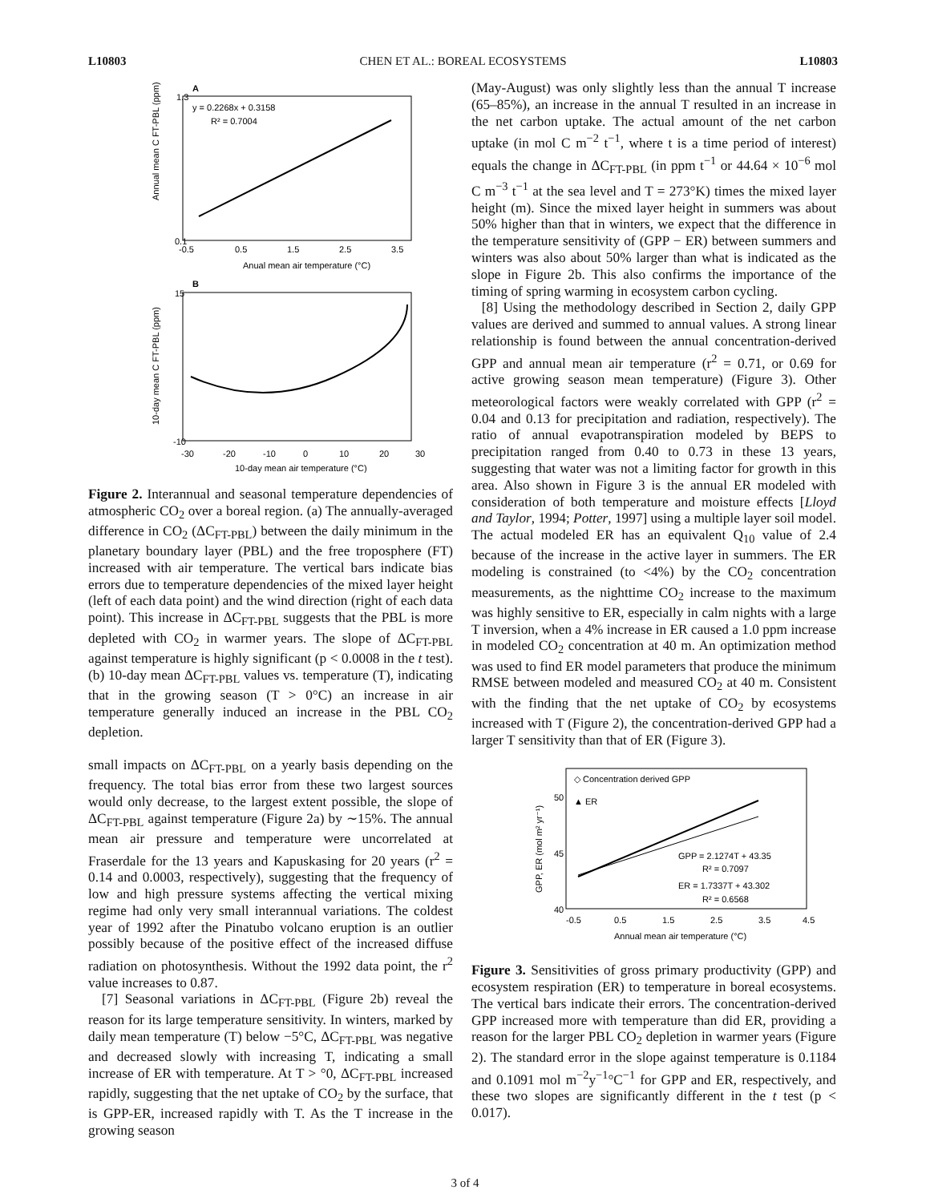L10803 CHEN ET AL.: BOREAL ECOSYSTEMS L10803
A
y = 0.2268x + 0.3158
R² = 0.7004
0.1
1.3
-0.5
0.5
1.5
2.5
3.5
Anual mean air temperature (°C)
Annual mean C FT-PBL (ppm)
B
15
-10
-30
-20
-10
0
10
20
30
10-day mean air temperature (°C)
10-day mean C FT-PBL (ppm)
Figure 2. Interannual and seasonal temperature dependencies of atmospheric CO<sub>2</sub> over a boreal region. (a) The annually-averaged difference in CO<sub>2</sub> (ΔC<sub>FT-PBL</sub>) between the daily minimum in the planetary boundary layer (PBL) and the free troposphere (FT) increased with air temperature. The vertical bars indicate bias errors due to temperature dependencies of the mixed layer height (left of each data point) and the wind direction (right of each data point). This increase in ΔC<sub>FT-PBL</sub> suggests that the PBL is more depleted with CO<sub>2</sub> in warmer years. The slope of ΔC<sub>FT-PBL</sub> against temperature is highly significant (p < 0.0008 in the t test). (b) 10-day mean ΔC<sub>FT-PBL</sub> values vs. temperature (T), indicating that in the growing season (T > 0°C) an increase in air temperature generally induced an increase in the PBL CO<sub>2</sub> depletion.
small impacts on ΔC<sub>FT-PBL</sub> on a yearly basis depending on the frequency. The total bias error from these two largest sources would only decrease, to the largest extent possible, the slope of ΔC<sub>FT-PBL</sub> against temperature (Figure 2a) by ∼15%. The annual mean air pressure and temperature were uncorrelated at Fraserdale for the 13 years and Kapuskasing for 20 years (r<sup>2</sup> = 0.14 and 0.0003, respectively), suggesting that the frequency of low and high pressure systems affecting the vertical mixing regime had only very small interannual variations. The coldest year of 1992 after the Pinatubo volcano eruption is an outlier possibly because of the positive effect of the increased diffuse radiation on photosynthesis. Without the 1992 data point, the r<sup>2</sup> value increases to 0.87.
[7] Seasonal variations in ΔC<sub>FT-PBL</sub> (Figure 2b) reveal the reason for its large temperature sensitivity. In winters, marked by daily mean temperature (T) below −5°C, ΔC<sub>FT-PBL</sub> was negative and decreased slowly with increasing T, indicating a small increase of ER with temperature. At T > °0, ΔC<sub>FT-PBL</sub> increased rapidly, suggesting that the net uptake of CO<sub>2</sub> by the surface, that is GPP-ER, increased rapidly with T. As the T increase in the growing season
(May-August) was only slightly less than the annual T increase (65–85%), an increase in the annual T resulted in an increase in the net carbon uptake. The actual amount of the net carbon uptake (in mol C m<sup>−2</sup> t<sup>−1</sup>, where t is a time period of interest) equals the change in ΔC<sub>FT-PBL</sub> (in ppm t<sup>−1</sup> or 44.64 × 10<sup>−6</sup> mol C m<sup>−3</sup> t<sup>−1</sup> at the sea level and T = 273°K) times the mixed layer height (m). Since the mixed layer height in summers was about 50% higher than that in winters, we expect that the difference in the temperature sensitivity of (GPP − ER) between summers and winters was also about 50% larger than what is indicated as the slope in Figure 2b. This also confirms the importance of the timing of spring warming in ecosystem carbon cycling.
[8] Using the methodology described in Section 2, daily GPP values are derived and summed to annual values. A strong linear relationship is found between the annual concentration-derived GPP and annual mean air temperature (r<sup>2</sup> = 0.71, or 0.69 for active growing season mean temperature) (Figure 3). Other meteorological factors were weakly correlated with GPP (r<sup>2</sup> = 0.04 and 0.13 for precipitation and radiation, respectively). The ratio of annual evapotranspiration modeled by BEPS to precipitation ranged from 0.40 to 0.73 in these 13 years, suggesting that water was not a limiting factor for growth in this area. Also shown in Figure 3 is the annual ER modeled with consideration of both temperature and moisture effects [Lloyd and Taylor, 1994; Potter, 1997] using a multiple layer soil model. The actual modeled ER has an equivalent Q<sub>10</sub> value of 2.4 because of the increase in the active layer in summers. The ER modeling is constrained (to <4%) by the CO<sub>2</sub> concentration measurements, as the nighttime CO<sub>2</sub> increase to the maximum was highly sensitive to ER, especially in calm nights with a large T inversion, when a 4% increase in ER caused a 1.0 ppm increase in modeled CO<sub>2</sub> concentration at 40 m. An optimization method was used to find ER model parameters that produce the minimum RMSE between modeled and measured CO<sub>2</sub> at 40 m. Consistent with the finding that the net uptake of CO<sub>2</sub> by ecosystems increased with T (Figure 2), the concentration-derived GPP had a larger T sensitivity than that of ER (Figure 3).
◇ Concentration derived GPP
▲ ER
GPP = 2.1274T + 43.35
R² = 0.7097
ER = 1.7337T + 43.302
R² = 0.6568
50
45
40
-0.5
0.5
1.5
2.5
3.5
4.5
Annual mean air temperature (°C)
GPP, ER (mol m² yr⁻¹)
Figure 3. Sensitivities of gross primary productivity (GPP) and ecosystem respiration (ER) to temperature in boreal ecosystems. The vertical bars indicate their errors. The concentration-derived GPP increased more with temperature than did ER, providing a reason for the larger PBL CO<sub>2</sub> depletion in warmer years (Figure 2). The standard error in the slope against temperature is 0.1184 and 0.1091 mol m<sup>−2</sup>y<sup>−1</sup>°C<sup>−1</sup> for GPP and ER, respectively, and these two slopes are significantly different in the t test (p < 0.017).
3 of 4